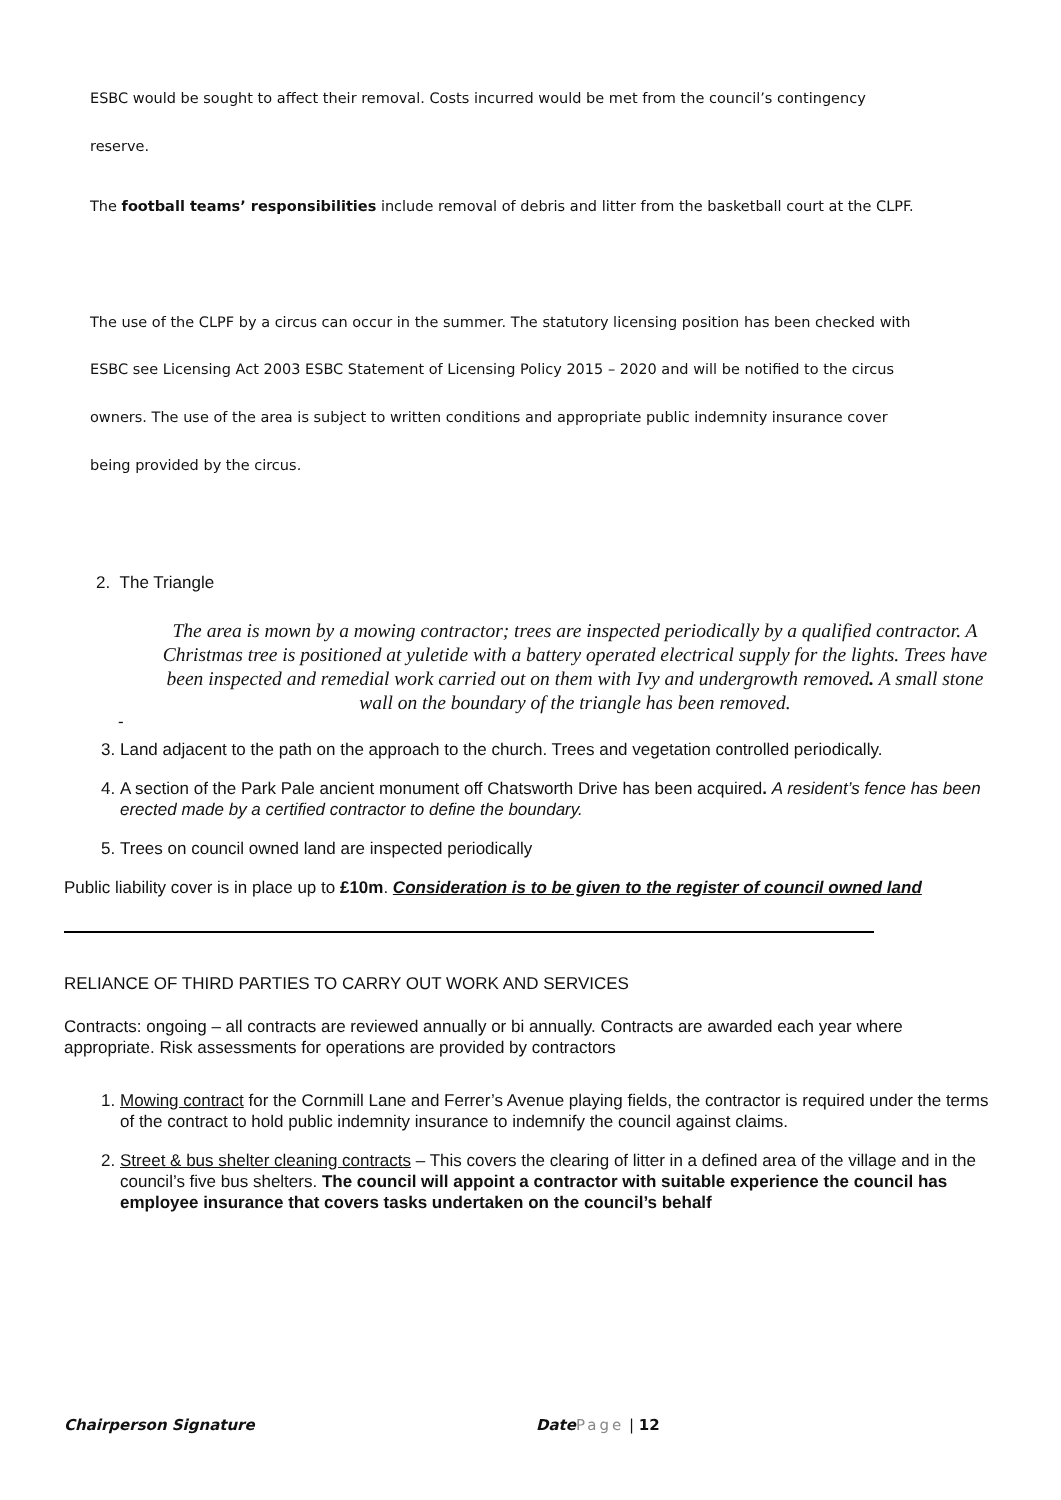ESBC would be sought to affect their removal. Costs incurred would be met from the council’s contingency
reserve.
The football teams’ responsibilities include removal of debris and litter from the basketball court at the CLPF.
The use of the CLPF by a circus can occur in the summer. The statutory licensing position has been checked with
ESBC see Licensing Act 2003 ESBC Statement of Licensing Policy 2015 – 2020 and will be notified to the circus
owners. The use of the area is subject to written conditions and appropriate public indemnity insurance cover
being provided by the circus.
2. The Triangle
The area is mown by a mowing contractor; trees are inspected periodically by a qualified contractor. A Christmas tree is positioned at yuletide with a battery operated electrical supply for the lights. Trees have been inspected and remedial work carried out on them with Ivy and undergrowth removed. A small stone wall on the boundary of the triangle has been removed.
-
3. Land adjacent to the path on the approach to the church. Trees and vegetation controlled periodically.
4. A section of the Park Pale ancient monument off Chatsworth Drive has been acquired. A resident’s fence has been erected made by a certified contractor to define the boundary.
5. Trees on council owned land are inspected periodically
Public liability cover is in place up to £10m. Consideration is to be given to the register of council owned land
RELIANCE OF THIRD PARTIES TO CARRY OUT WORK AND SERVICES
Contracts: ongoing – all contracts are reviewed annually or bi annually. Contracts are awarded each year where appropriate. Risk assessments for operations are provided by contractors
1. Mowing contract for the Cornmill Lane and Ferrer’s Avenue playing fields, the contractor is required under the terms of the contract to hold public indemnity insurance to indemnify the council against claims.
2. Street & bus shelter cleaning contracts – This covers the clearing of litter in a defined area of the village and in the council’s five bus shelters. The council will appoint a contractor with suitable experience the council has employee insurance that covers tasks undertaken on the council’s behalf
Chairperson Signature Date Page | 12